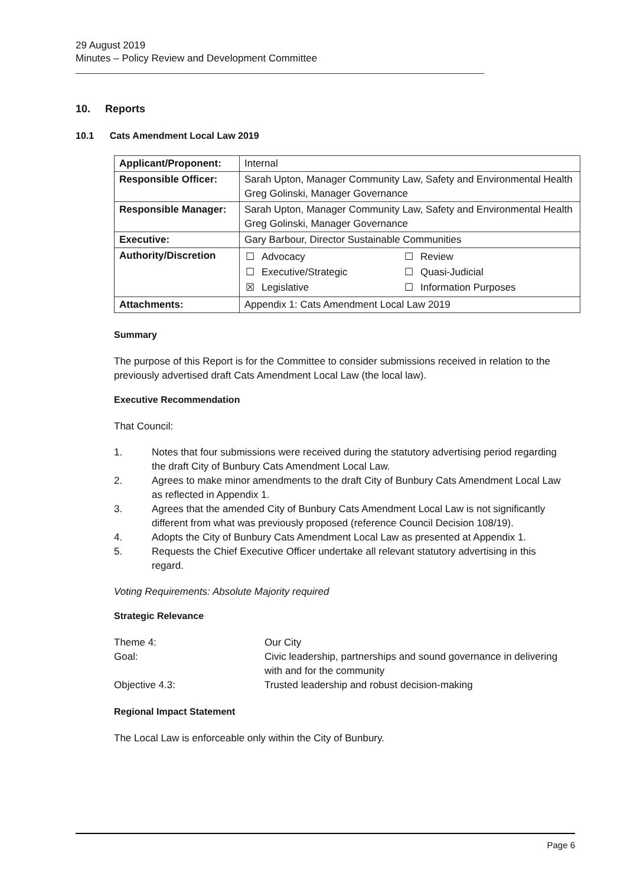29 August 2019
Minutes – Policy Review and Development Committee
10. Reports
10.1 Cats Amendment Local Law 2019
| Applicant/Proponent: | Internal |
| Responsible Officer: | Sarah Upton, Manager Community Law, Safety and Environmental Health Greg Golinski, Manager Governance |
| Responsible Manager: | Sarah Upton, Manager Community Law, Safety and Environmental Health Greg Golinski, Manager Governance |
| Executive: | Gary Barbour, Director Sustainable Communities |
| Authority/Discretion | / ☐ / Advocacy / ☐ / Review / / ☐ / Executive/Strategic / ☐ / Quasi-Judicial / / ☒ / Legislative / ☐ / Information Purposes / |
| Attachments: | Appendix 1: Cats Amendment Local Law 2019 |
Summary
The purpose of this Report is for the Committee to consider submissions received in relation to the previously advertised draft Cats Amendment Local Law (the local law).
Executive Recommendation
That Council:
1. Notes that four submissions were received during the statutory advertising period regarding the draft City of Bunbury Cats Amendment Local Law.
2. Agrees to make minor amendments to the draft City of Bunbury Cats Amendment Local Law as reflected in Appendix 1.
3. Agrees that the amended City of Bunbury Cats Amendment Local Law is not significantly different from what was previously proposed (reference Council Decision 108/19).
4. Adopts the City of Bunbury Cats Amendment Local Law as presented at Appendix 1.
5. Requests the Chief Executive Officer undertake all relevant statutory advertising in this regard.
Voting Requirements: Absolute Majority required
Strategic Relevance
| Theme 4: | Our City |
| Goal: | Civic leadership, partnerships and sound governance in delivering with and for the community |
| Objective 4.3: | Trusted leadership and robust decision-making |
Regional Impact Statement
The Local Law is enforceable only within the City of Bunbury.
Page 6